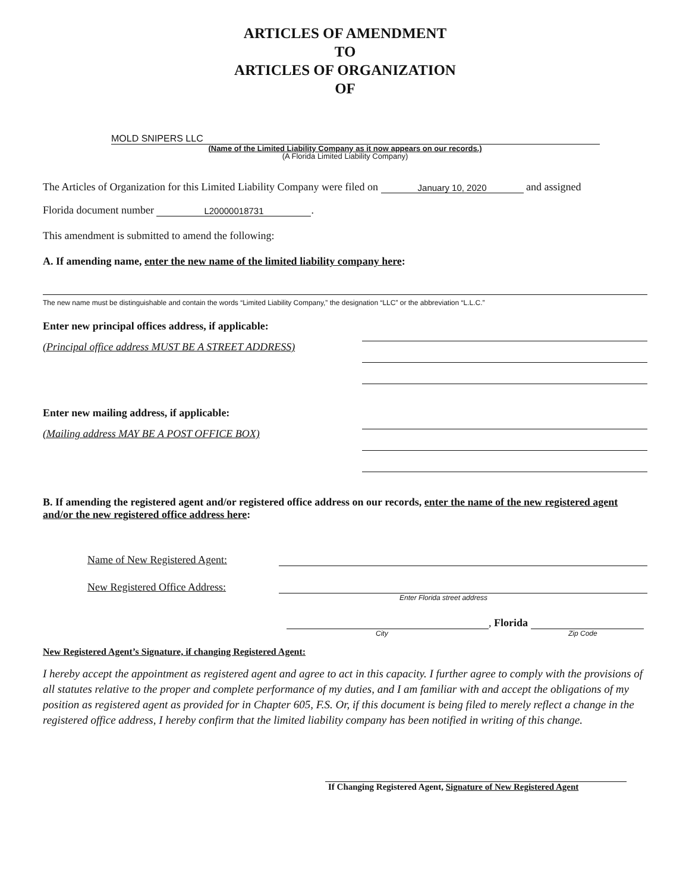ARTICLES OF AMENDMENT
TO
ARTICLES OF ORGANIZATION
OF
MOLD SNIPERS LLC
(Name of the Limited Liability Company as it now appears on our records.)
(A Florida Limited Liability Company)
The Articles of Organization for this Limited Liability Company were filed on January 10, 2020 and assigned
Florida document number L20000018731.
This amendment is submitted to amend the following:
A. If amending name, enter the new name of the limited liability company here:
The new name must be distinguishable and contain the words “Limited Liability Company,” the designation “LLC” or the abbreviation “L.L.C.”
Enter new principal offices address, if applicable:
(Principal office address MUST BE A STREET ADDRESS)
Enter new mailing address, if applicable:
(Mailing address MAY BE A POST OFFICE BOX)
B. If amending the registered agent and/or registered office address on our records, enter the name of the new registered agent and/or the new registered office address here:
Name of New Registered Agent:
New Registered Office Address:
Enter Florida street address
, Florida
City Zip Code
New Registered Agent’s Signature, if changing Registered Agent:
I hereby accept the appointment as registered agent and agree to act in this capacity. I further agree to comply with the provisions of all statutes relative to the proper and complete performance of my duties, and I am familiar with and accept the obligations of my position as registered agent as provided for in Chapter 605, F.S. Or, if this document is being filed to merely reflect a change in the registered office address, I hereby confirm that the limited liability company has been notified in writing of this change.
If Changing Registered Agent, Signature of New Registered Agent